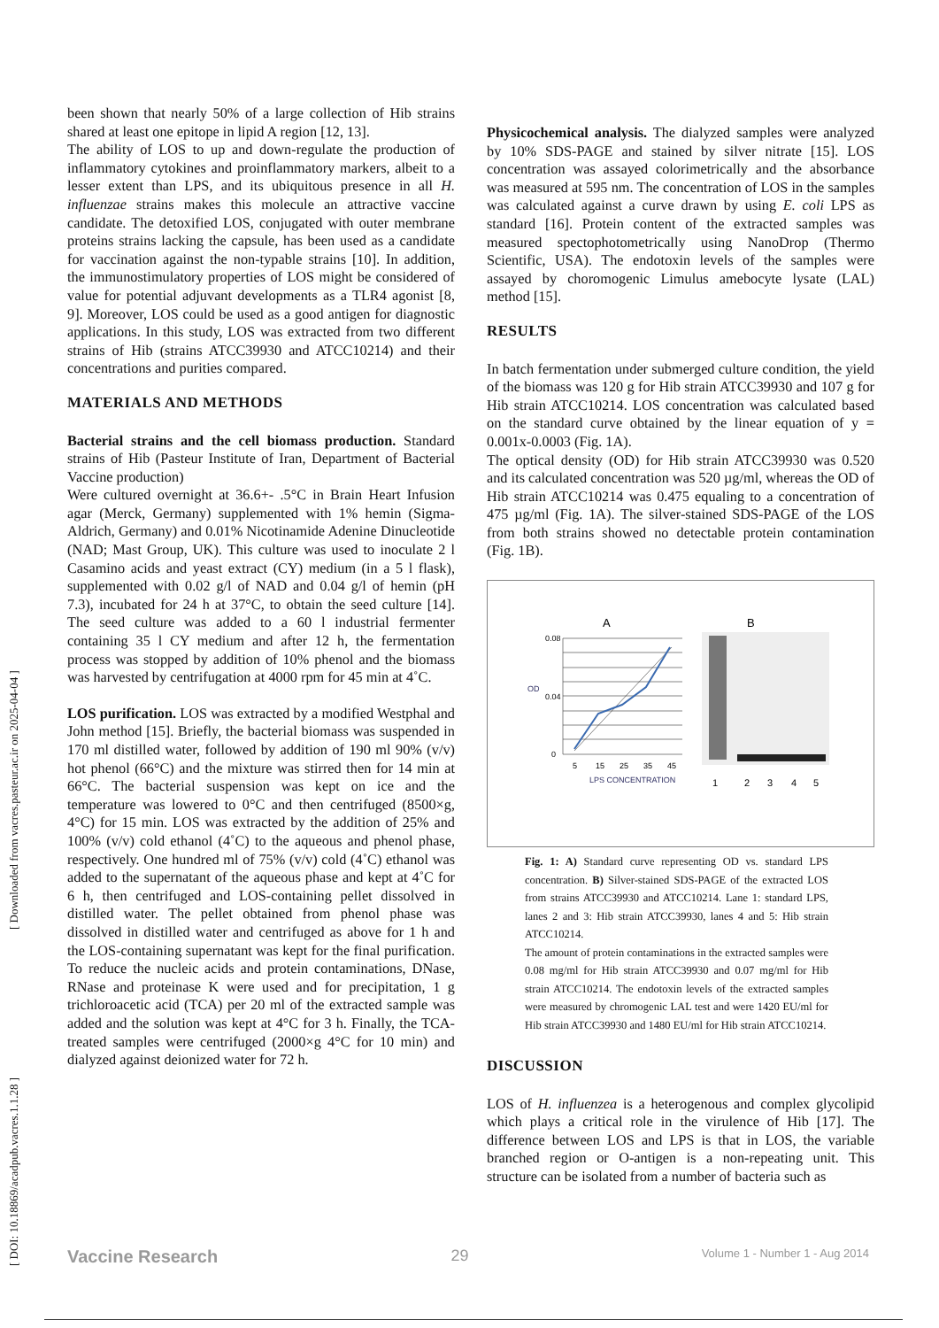[ Downloaded from vacres.pasteur.ac.ir on 2025-04-04 ]
[ DOI: 10.18869/acadpub.vacres.1.1.28 ]
been shown that nearly 50% of a large collection of Hib strains shared at least one epitope in lipid A region [12, 13].
The ability of LOS to up and down-regulate the production of inflammatory cytokines and proinflammatory markers, albeit to a lesser extent than LPS, and its ubiquitous presence in all H. influenzae strains makes this molecule an attractive vaccine candidate. The detoxified LOS, conjugated with outer membrane proteins strains lacking the capsule, has been used as a candidate for vaccination against the non-typable strains [10]. In addition, the immunostimulatory properties of LOS might be considered of value for potential adjuvant developments as a TLR4 agonist [8, 9]. Moreover, LOS could be used as a good antigen for diagnostic applications. In this study, LOS was extracted from two different strains of Hib (strains ATCC39930 and ATCC10214) and their concentrations and purities compared.
MATERIALS AND METHODS
Bacterial strains and the cell biomass production. Standard strains of Hib (Pasteur Institute of Iran, Department of Bacterial Vaccine production)
Were cultured overnight at 36.6+- .5°C in Brain Heart Infusion agar (Merck, Germany) supplemented with 1% hemin (Sigma-Aldrich, Germany) and 0.01% Nicotinamide Adenine Dinucleotide (NAD; Mast Group, UK). This culture was used to inoculate 2 l Casamino acids and yeast extract (CY) medium (in a 5 l flask), supplemented with 0.02 g/l of NAD and 0.04 g/l of hemin (pH 7.3), incubated for 24 h at 37°C, to obtain the seed culture [14]. The seed culture was added to a 60 l industrial fermenter containing 35 l CY medium and after 12 h, the fermentation process was stopped by addition of 10% phenol and the biomass was harvested by centrifugation at 4000 rpm for 45 min at 4˚C.
LOS purification. LOS was extracted by a modified Westphal and John method [15]. Briefly, the bacterial biomass was suspended in 170 ml distilled water, followed by addition of 190 ml 90% (v/v) hot phenol (66°C) and the mixture was stirred then for 14 min at 66°C. The bacterial suspension was kept on ice and the temperature was lowered to 0°C and then centrifuged (8500×g, 4°C) for 15 min. LOS was extracted by the addition of 25% and 100% (v/v) cold ethanol (4˚C) to the aqueous and phenol phase, respectively. One hundred ml of 75% (v/v) cold (4˚C) ethanol was added to the supernatant of the aqueous phase and kept at 4˚C for 6 h, then centrifuged and LOS-containing pellet dissolved in distilled water. The pellet obtained from phenol phase was dissolved in distilled water and centrifuged as above for 1 h and the LOS-containing supernatant was kept for the final purification. To reduce the nucleic acids and protein contaminations, DNase, RNase and proteinase K were used and for precipitation, 1 g trichloroacetic acid (TCA) per 20 ml of the extracted sample was added and the solution was kept at 4°C for 3 h. Finally, the TCA-treated samples were centrifuged (2000×g 4°C for 10 min) and dialyzed against deionized water for 72 h.
Physicochemical analysis. The dialyzed samples were analyzed by 10% SDS-PAGE and stained by silver nitrate [15]. LOS concentration was assayed colorimetrically and the absorbance was measured at 595 nm. The concentration of LOS in the samples was calculated against a curve drawn by using E. coli LPS as standard [16]. Protein content of the extracted samples was measured spectophotometrically using NanoDrop (Thermo Scientific, USA). The endotoxin levels of the samples were assayed by choromogenic Limulus amebocyte lysate (LAL) method [15].
RESULTS
In batch fermentation under submerged culture condition, the yield of the biomass was 120 g for Hib strain ATCC39930 and 107 g for Hib strain ATCC10214. LOS concentration was calculated based on the standard curve obtained by the linear equation of y = 0.001x-0.0003 (Fig. 1A).
The optical density (OD) for Hib strain ATCC39930 was 0.520 and its calculated concentration was 520 µg/ml, whereas the OD of Hib strain ATCC10214 was 0.475 equaling to a concentration of 475 µg/ml (Fig. 1A). The silver-stained SDS-PAGE of the LOS from both strains showed no detectable protein contamination (Fig. 1B).
A
B
0.08
0.04
0
OD
5
15
25
35
45
LPS CONCENTRATION
1
2
3
4
5
Fig. 1: A) Standard curve representing OD vs. standard LPS concentration. B) Silver-stained SDS-PAGE of the extracted LOS from strains ATCC39930 and ATCC10214. Lane 1: standard LPS, lanes 2 and 3: Hib strain ATCC39930, lanes 4 and 5: Hib strain ATCC10214.
The amount of protein contaminations in the extracted samples were 0.08 mg/ml for Hib strain ATCC39930 and 0.07 mg/ml for Hib strain ATCC10214. The endotoxin levels of the extracted samples were measured by chromogenic LAL test and were 1420 EU/ml for Hib strain ATCC39930 and 1480 EU/ml for Hib strain ATCC10214.
DISCUSSION
LOS of H. influenzea is a heterogenous and complex glycolipid which plays a critical role in the virulence of Hib [17]. The difference between LOS and LPS is that in LOS, the variable branched region or O-antigen is a non-repeating unit. This structure can be isolated from a number of bacteria such as
Vaccine Research 29 Volume 1 - Number 1 - Aug 2014